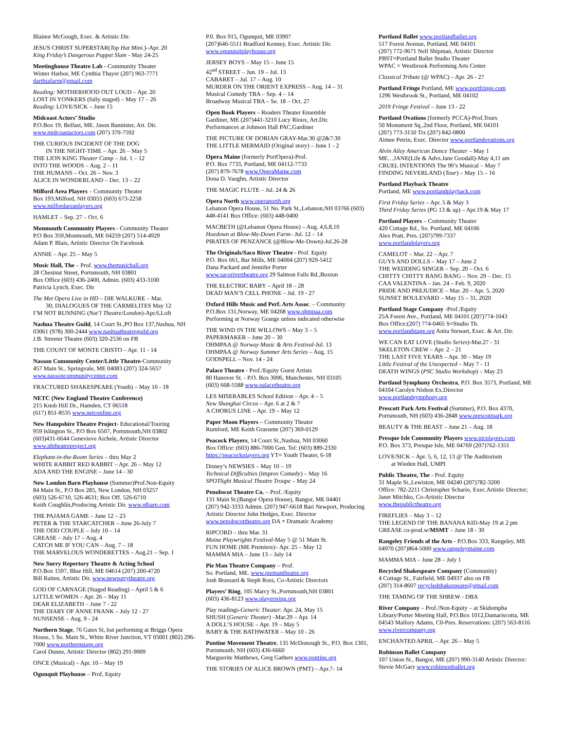Blainor McGough, Exec. & Artistic Dir.
JESUS CHRIST SUPERSTAR(Top Hat Mini.)–Apr. 20
King Friday’s Dangerous Puppet Slam - May 24-25
Meetinghouse Theatre Lab - Community Theater
Winter Harbor, ME Cynthia Thayer (207) 963-7771
darthiafarm@gmail.com
Reading: MOTHERHOOD OUT LOUD – Apr. 20
LOST IN YONKERS (fully staged) – May 17 – 26
Reading: LOVE/SICK – June 15
Midcoast Actors’ Studio
P.O.Box 19, Belfast, ME. Jason Bannister, Art. Dir.
www.midcoastactors.com (207) 370-7592
THE CURIOUS INCIDENT OF THE DOG
IN THE NIGHT-TIME – Apr. 26 – May 5
THE LION KING Theater Camp – Jul. 1 – 12
INTO THE WOODS – Aug. 2 – 11
THE HUMANS – Oct. 26 – Nov. 3
ALICE IN WONDERLAND – Dec. 13 – 22
Milford Area Players – Community Theater
Box 193,Milford, NH 03055 (603) 673-2258
www.milfordareaplayers.org
HAMLET – Sep. 27 – Oct. 6
Monmouth Community Players - Community Theater
P.O Box 359,Monmouth, ME 04259 (207) 514-4929
Adam P. Blais, Artistic Director On Facebook
ANNIE – Apr. 25 – May 5
Music Hall, The – Prof. www.themusichall.org
28 Chestnut Street, Portsmouth, NH 03801
Box Office (603) 436-2400, Admin. (603) 433-3100
Patricia Lynch, Exec. Dir
The Met Opera Live in HD – DIE WALKURE – Mar.
30; DIALOGUES OF THE CARMELITES May 12
I’M NOT RUNNING (Nat’l Theatre/London)-Apr.6,Loft
Nashua Theatre Guild, 14 Court St.,PO Box 137,Nashua, NH 03061 (978) 300-2444 www.nashuatheatreguild.org
J.B. Streeter Theatre (603) 320-2530 on FB
THE COUNT OF MONTE CRISTO – Apr. 11 - 14
Nasson Community Center/Little Theatre-Community
457 Main St., Springvale, ME 04083 (207) 324-5657
www.nassoncommunitycenter.com
FRACTURED SHAKESPEARE (Youth) – May 10 - 18
NETC (New England Theatre Conference)
215 Knob Hill Dr., Hamden, CT 06518
(617) 851-8535 www.netconline.org
New Hampshire Theatre Project- Educational/Touring
959 Islington St., P.O Box 6507, Portsmouth,NH 03802
(603)431-6644 Genevieve Aichele, Artistic Director
www.nhtheatreproject.org
Elephant-in-the-Room Series – thru May 2
WHITE RABBIT RED RABBIT – Apr. 26 – May 12
ADA AND THE ENGINE – June 14 - 30
New London Barn Playhouse (Summer)Prof.Non-Equity
84 Main St., P.O Box 285, New London, NH 03257
(603) 526-6710, 526-4631; Box Off. 526-6710
Keith Coughlin,Producing Artistic Dir. www.nlbarn.com
THE PAJAMA GAME – June 12 – 23
PETER & THE STARCATCHER – June 26-July 7
THE ODD COUPLE – July 10 – 14
GREASE – July 17 – Aug. 4
CATCH ME IF YOU CAN – Aug. 7 – 18
THE MARVELOUS WONDERETTES – Aug.21 – Sep. 1
New Surry Repertory Theatre & Acting School
P.O.Box 1597, Blue Hill, ME 04614 (207) 200-4720
Bill Raiten, Artistic Dir. www.newsurrytheatre.org
GOD OF CARNAGE (Staged Reading) – April 5 & 6
LITTLE WOMEN – Apr. 26 – May 11
DEAR ELIZABETH – June 7 - 22
THE DIARY OF ANNE FRANK – July 12 - 27
NUNSENSE – Aug. 9 - 24
Northern Stage, 76 Gates St, but performing at Briggs Opera House, 5 So. Main St., White River Junction, VT 05001 (802) 296-7000 www.northernstage.org
Carol Dunne, Artistic Director (802) 291-9009
ONCE (Musical) – Apr. 10 – May 19
Ogunquit Playhouse – Prof, Equity
P.0. Box 915, Ogunquit, ME 03907
(207)646-5511 Bradford Kenney, Exec. Artistic Dir.
www.ogunquitplayhouse.org
JERSEY BOYS – May 15 – June 15
42<sup>nd</sup> STREET – Jun. 19 – Jul. 13
CABARET – Jul. 17 – Aug. 10
MURDER ON THE ORIENT EXPRESS – Aug. 14 – 31
Musical Comedy TBA – Sep. 4 – 14
Broadway Musical TBA – Se. 18 – Oct. 27
Open Book Players – Readers Theater Ensemble
Gardiner, ME (207)441-3210 Lucy Rioux, Art.Dir.
Performances at Johnson Hall PAC,Gardiner
THE PICTURE OF DORIAN GRAY-Mar.30 @2&7:30
THE LITTLE MERMAID (Original story) – June 1 - 2
Opera Maine (formerly PortOpera)-Prof.
P.O. Box 7733, Portland, ME 04112-7733
(207) 879-7678 www.OperaMaine.com
Dona D. Vaughn, Artistic Director
THE MAGIC FLUTE – Jul. 24 & 26
Opera North www.operanorth.org
Lebanon Opera House, 51 No. Park St.,Lebanon,NH 03766 (603) 448-4141 Box Office: (603) 448-0400
MACBETH (@Lebanon Opera House) – Aug. 4,6,8,10
Hoedown at Blow-Me-Down Farm– Jul. 12 – 14
PIRATES OF PENZANCE (@Blow-Me-Down)-Jul.26-28
The Originals/Saco River Theatre - Prof. Equity
P.O. Box 661, Bar Mills, ME 04004 (207) 929-5412
Dana Packard and Jennifer Porter
www.sacorivertheatre.org 29 Salmon Falls Rd.,Buxton
THE ELECTRIC BABY – April 18 – 28
DEAD MAN’S CELL PHONE – Jul. 19 - 27
Oxford Hills Music and Perf. Arts Assoc. – Community
P.O.Box 131,Norway, ME 04268 www.ohmpaa.com
Performing at Norway Grange unless indicated otherwise
THE WIND IN THE WILLOWS – May 3 – 5
PAPERMAKER – June 20 – 30
OHMPAA @ Norway Music & Arts Festival-Jul. 13
OHMPAA @ Norway Summer Arts Series – Aug. 15
GODSPELL – Nov. 14 - 24
Palace Theatre - Prof./Equity Guest Artists
80 Hanover St. - P.O. Box 3006, Manchester, NH 03105
(603) 668-5588 www.palacetheatre.org
LES MISERABLES School Edition – Apr. 4 – 5
New Shanghai Circus – Apr. 6 at 2 & 7
A CHORUS LINE – Apr. 19 – May 12
Paper Moon Players – Community Theater
Rumford, ME Keith Grassette (207) 369-0129
Peacock Players, 14 Court St.,Nashua, NH 03060
Box Office: (603) 886-7000 Gen. Tel: (603) 889-2330
https://peacockplayers.org YT= Youth Theater, 6-18
Disney’s NEWSIES – May 10 – 19
Technical Difficulties (Improv Comedy) – May 16
SPOTlight Musical Theatre Troupe – May 24
Penobscot Theatre Co. – Prof. /Equity
131 Main St.(Bangor Opera House), Bangor, ME 04401
(207) 942-3333 Admin. (207) 947-6618 Bari Newport, Producing Artistic Director John Hedges, Exec. Director
www.penobscottheatre.org DA = Dramatic Academy
RIPCORD – thru Mar. 31
Maine Playwrights Festival-May 5 @ 51 Main St.
FUN HOME (ME Premiere)– Apr. 25 – May 12
MAMMA MIA – June 13 – July 14
Pie Man Theatre Company – Prof.
So. Portland, ME. www.piemantheatre.org
Josh Brassard & Steph Ross, Co-Artistic Directors
Players’ Ring, 105 Marcy St.,Portsmouth,NH 03801
(603) 436-8123 www.playersring.org
Play readings-Generic Theater: Apr. 24, May 15
SHUSH (Generic Theater) –Mar.29 – Apr. 14
A DOLL’S HOUSE – Apr. 19 – May 5
BABY & THE BATHWATER – May 10 - 26
Pontine Movement Theatre, 135 McDonough St., P.O. Box 1301, Portsmouth, NH (603) 436-6660
Marguerite Matthews, Greg Gathers www.pontine.org
THE STORIES OF ALICE BROWN (PMT) – Apr.7- 14
Portland Ballet www.portlandballet.org
517 Forest Avenue, Portland, ME 04101
(207) 772-9671 Nell Shipman, Artistic Director
PBST=Portland Ballet Studio Theater
WPAC = Westbrook Performing Arts Center
Classical Tribute (@ WPAC) – Apr. 26 - 27
Portland Fringe Portland, ME www.portfringe.com
1296 Westbrook St., Portland, ME 04102
2019 Fringe Festival – June 13 - 22
Portland Ovations (formerly PCCA)-Prof,Tours
50 Monument Sq.,2nd Floor, Portland, ME 04101
(207) 773-3150 Tix (207) 842-0800
Aimee Petrin, Exec. Director www.portlandovations.org
Alvin Ailey American Dance Theater – May 1
ME…JANE(Life & Advs.Jane Goodall)-May 4,11 am
CRUEL INTENTIONS The 90’s Musical – May 7
FINDING NEVERLAND (Tour) – May 15 – 16
Portland Playback Theatre
Portland, ME www.portlandplayback.com
First Friday Series – Apr. 5 & May 3
Third Friday Series (PG 13 & up) – Apr.19 & May 17
Portland Players – Community Theater
420 Cottage Rd., So. Portland, ME 04106
Alex Pratt, Pres. (207)799-7337
www.portlandplayers.org
CAMELOT – Mar. 22 – Apr. 7
GUYS AND DOLLS – May 17 – June 2
THE WEDDING SINGER – Sep. 20 – Oct. 6
CHITTY CHITTY BANG BANG – Nov. 29 – Dec. 15
CAA VALENTINA – Jan. 24 – Feb. 9, 2020
PRIDE AND PREJUDICE – Mar. 20 – Apr. 5, 2020
SUNSET BOULEVARD – May 15 – 31, 2020
Portland Stage Company -Prof./Equity
25A Forest Ave., Portland, ME 04101 (207)774-1043
Box Office:(207) 774-0465 S=Studio Th.
www.portlandstage.org Anita Stewart, Exec. & Art. Dir.
WE CAN EAT LOVE (Studio Series)-Mar.27 - 31
SKELETON CREW – Apr. 2 – 21
THE LAST FIVE YEARS – Apr. 30 – May 19
Little Festival of the Unexpected – May 7 - 11
DEATH WINGS (PSC Studio Workshop) – May 23
Portland Symphony Orchestra, P.O. Box 3573, Portland, ME 04104 Carolyn Nishon Ex.Director
www.portlandsymphony.org
Prescott Park Arts Festival (Summer), P.O. Box 4370, Portsmouth, NH (603) 436-2848 www.prescottpark.org
BEAUTY & THE BEAST – June 21 – Aug. 18
Presque Isle Community Players www.picplayers.com
P.O. Box 373, Presque Isle, ME 04769 (207)762-1351
LOVE/SICK – Apr. 5, 6, 12, 13 @ The Auditorium
at Wieden Hall, UMPI
Public Theatre, The - Prof. Equity
31 Maple St.,Lewiston, ME 04240 (207)782-3200
Office: 782-2211 Christopher Schario, Exec.Artistic Director; Janet Mitchko, Co-Artistic Director
www.thepublictheatre.org
FIREFLIES – May 3 – 12
THE LEGEND OF THE BANANA KID-May 19 at 2 pm
GREASE co-prod.w/MSMT – June 18 - 30
Rangeley Friends of the Arts - P.O.Box 333, Rangeley, ME 04970 (207)864-5000 www.rangeleymaine.com
MAMMA MIA – June 28 – July 1
Recycled Shakespeare Company (Community)
4 Cottage St., Fairfield, ME 04937 also on FB
(207) 314-8607 recycledshakespeare@gmail.com
THE TAMING OF THE SHREW - DBA
River Company – Prof./Non-Equity – at Skidompha Library/Porter Meeting Hall, P.O.Box 1012,Damariscotta, ME 04543 Mallory Adams, C0-Pres. Reservations: (207) 563-8116 www.rivercompany.org
ENCHANTED APRIL – Apr. 26 – May 5
Robinson Ballet Company
107 Union St., Bangor, ME (207) 990-3140 Artistic Director: Stevie McGary www.robinsonballet.org